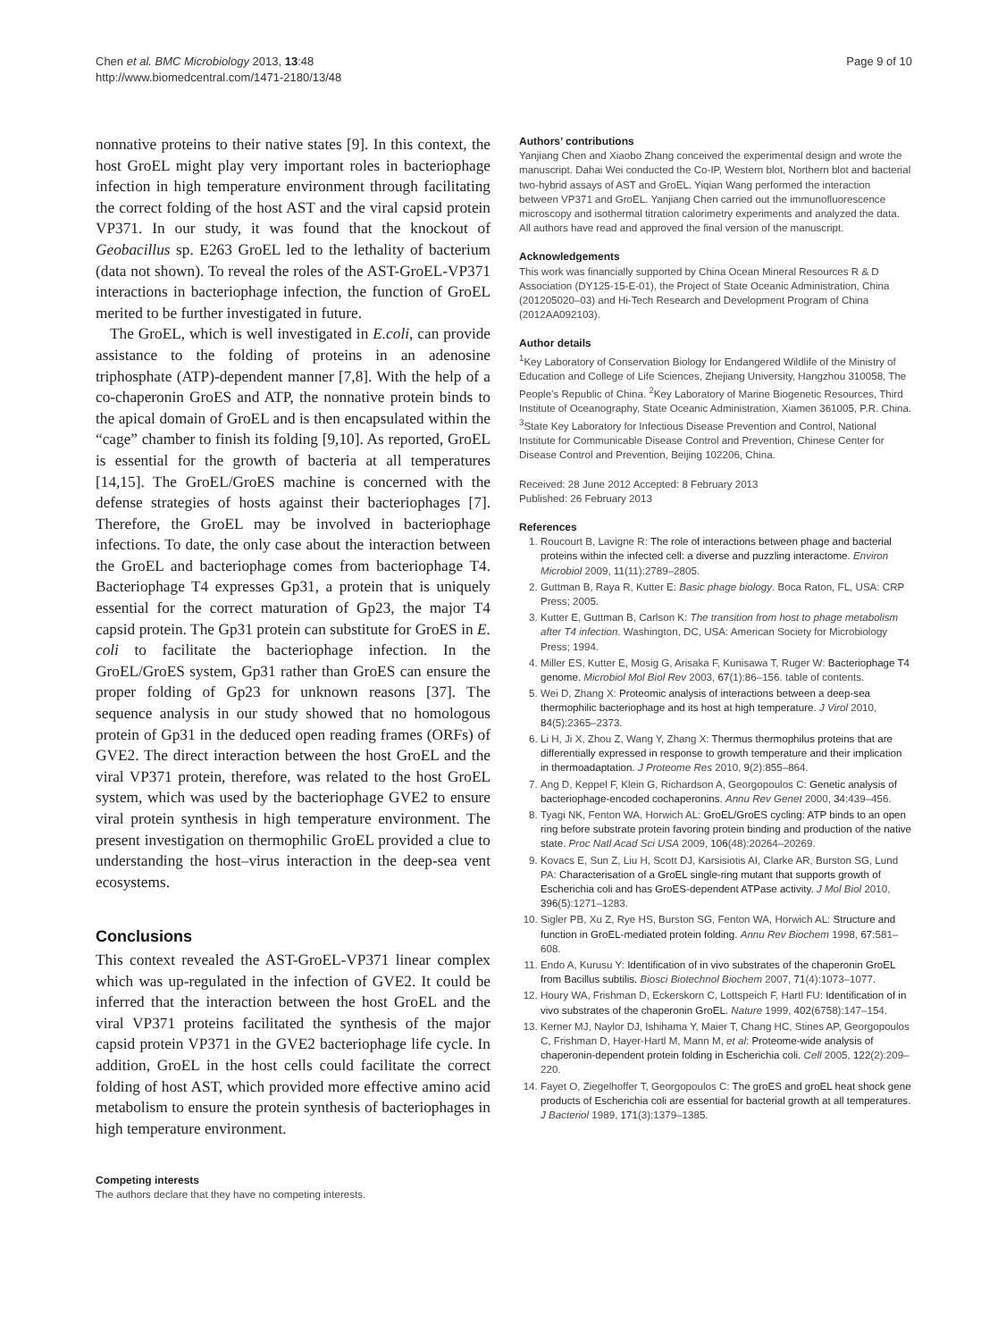Chen et al. BMC Microbiology 2013, 13:48
http://www.biomedcentral.com/1471-2180/13/48
Page 9 of 10
nonnative proteins to their native states [9]. In this context, the host GroEL might play very important roles in bacteriophage infection in high temperature environment through facilitating the correct folding of the host AST and the viral capsid protein VP371. In our study, it was found that the knockout of Geobacillus sp. E263 GroEL led to the lethality of bacterium (data not shown). To reveal the roles of the AST-GroEL-VP371 interactions in bacteriophage infection, the function of GroEL merited to be further investigated in future.
The GroEL, which is well investigated in E.coli, can provide assistance to the folding of proteins in an adenosine triphosphate (ATP)-dependent manner [7,8]. With the help of a co-chaperonin GroES and ATP, the nonnative protein binds to the apical domain of GroEL and is then encapsulated within the “cage” chamber to finish its folding [9,10]. As reported, GroEL is essential for the growth of bacteria at all temperatures [14,15]. The GroEL/GroES machine is concerned with the defense strategies of hosts against their bacteriophages [7]. Therefore, the GroEL may be involved in bacteriophage infections. To date, the only case about the interaction between the GroEL and bacteriophage comes from bacteriophage T4. Bacteriophage T4 expresses Gp31, a protein that is uniquely essential for the correct maturation of Gp23, the major T4 capsid protein. The Gp31 protein can substitute for GroES in E. coli to facilitate the bacteriophage infection. In the GroEL/GroES system, Gp31 rather than GroES can ensure the proper folding of Gp23 for unknown reasons [37]. The sequence analysis in our study showed that no homologous protein of Gp31 in the deduced open reading frames (ORFs) of GVE2. The direct interaction between the host GroEL and the viral VP371 protein, therefore, was related to the host GroEL system, which was used by the bacteriophage GVE2 to ensure viral protein synthesis in high temperature environment. The present investigation on thermophilic GroEL provided a clue to understanding the host–virus interaction in the deep-sea vent ecosystems.
Conclusions
This context revealed the AST-GroEL-VP371 linear complex which was up-regulated in the infection of GVE2. It could be inferred that the interaction between the host GroEL and the viral VP371 proteins facilitated the synthesis of the major capsid protein VP371 in the GVE2 bacteriophage life cycle. In addition, GroEL in the host cells could facilitate the correct folding of host AST, which provided more effective amino acid metabolism to ensure the protein synthesis of bacteriophages in high temperature environment.
Competing interests
The authors declare that they have no competing interests.
Authors’ contributions
Yanjiang Chen and Xiaobo Zhang conceived the experimental design and wrote the manuscript. Dahai Wei conducted the Co-IP, Western blot, Northern blot and bacterial two-hybrid assays of AST and GroEL. Yiqian Wang performed the interaction between VP371 and GroEL. Yanjiang Chen carried out the immunofluorescence microscopy and isothermal titration calorimetry experiments and analyzed the data. All authors have read and approved the final version of the manuscript.
Acknowledgements
This work was financially supported by China Ocean Mineral Resources R & D Association (DY125-15-E-01), the Project of State Oceanic Administration, China (201205020–03) and Hi-Tech Research and Development Program of China (2012AA092103).
Author details
<sup>1</sup> Key Laboratory of Conservation Biology for Endangered Wildlife of the Ministry of Education and College of Life Sciences, Zhejiang University, Hangzhou 310058, The People’s Republic of China. <sup>2</sup>Key Laboratory of Marine Biogenetic Resources, Third Institute of Oceanography, State Oceanic Administration, Xiamen 361005, P.R. China. <sup>3</sup>State Key Laboratory for Infectious Disease Prevention and Control, National Institute for Communicable Disease Control and Prevention, Chinese Center for Disease Control and Prevention, Beijing 102206, China.
Received: 28 June 2012 Accepted: 8 February 2013
Published: 26 February 2013
References
1. Roucourt B, Lavigne R: The role of interactions between phage and bacterial proteins within the infected cell: a diverse and puzzling interactome. Environ Microbiol 2009, 11(11):2789–2805.
2. Guttman B, Raya R, Kutter E: Basic phage biology. Boca Raton, FL, USA: CRP Press; 2005.
3. Kutter E, Guttman B, Carlson K: The transition from host to phage metabolism after T4 infection. Washington, DC, USA: American Society for Microbiology Press; 1994.
4. Miller ES, Kutter E, Mosig G, Arisaka F, Kunisawa T, Ruger W: Bacteriophage T4 genome. Microbiol Mol Biol Rev 2003, 67(1):86–156. table of contents.
5. Wei D, Zhang X: Proteomic analysis of interactions between a deep-sea thermophilic bacteriophage and its host at high temperature. J Virol 2010, 84(5):2365–2373.
6. Li H, Ji X, Zhou Z, Wang Y, Zhang X: Thermus thermophilus proteins that are differentially expressed in response to growth temperature and their implication in thermoadaptation. J Proteome Res 2010, 9(2):855–864.
7. Ang D, Keppel F, Klein G, Richardson A, Georgopoulos C: Genetic analysis of bacteriophage-encoded cochaperonins. Annu Rev Genet 2000, 34: 439–456.
8. Tyagi NK, Fenton WA, Horwich AL: GroEL/GroES cycling: ATP binds to an open ring before substrate protein favoring protein binding and production of the native state. Proc Natl Acad Sci USA 2009, 106(48):20264–20269.
9. Kovacs E, Sun Z, Liu H, Scott DJ, Karsisiotis AI, Clarke AR, Burston SG, Lund PA: Characterisation of a GroEL single-ring mutant that supports growth of Escherichia coli and has GroES-dependent ATPase activity. J Mol Biol 2010, 396(5):1271–1283.
10. Sigler PB, Xu Z, Rye HS, Burston SG, Fenton WA, Horwich AL: Structure and function in GroEL-mediated protein folding. Annu Rev Biochem 1998, 67: 581–608.
11. Endo A, Kurusu Y: Identification of in vivo substrates of the chaperonin GroEL from Bacillus subtilis. Biosci Biotechnol Biochem 2007, 71(4):1073–1077.
12. Houry WA, Frishman D, Eckerskorn C, Lottspeich F, Hartl FU: Identification of in vivo substrates of the chaperonin GroEL. Nature 1999, 402(6758):147–154.
13. Kerner MJ, Naylor DJ, Ishihama Y, Maier T, Chang HC, Stines AP, Georgopoulos C, Frishman D, Hayer-Hartl M, Mann M, et al: Proteome-wide analysis of chaperonin-dependent protein folding in Escherichia coli. Cell 2005, 122(2):209–220.
14. Fayet O, Ziegelhoffer T, Georgopoulos C: The groES and groEL heat shock gene products of Escherichia coli are essential for bacterial growth at all temperatures. J Bacteriol 1989, 171(3):1379–1385.